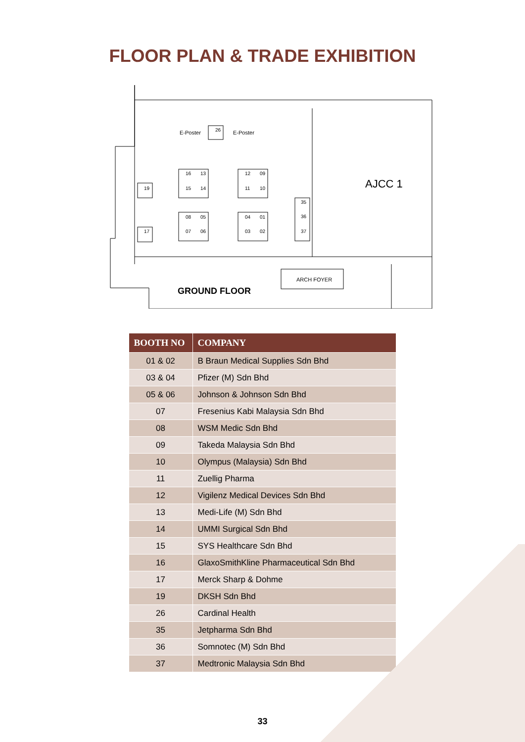FLOOR PLAN & TRADE EXHIBITION
E-Poster
E-Poster
AJCC 1
ARCH FOYER
GROUND FLOOR
26
19
17
16
13
15
14
12
09
11
10
08
05
07
06
04
01
03
02
35
36
37
| BOOTH NO | COMPANY |
| --- | --- |
| 01 & 02 | B Braun Medical Supplies Sdn Bhd |
| 03 & 04 | Pfizer (M) Sdn Bhd |
| 05 & 06 | Johnson & Johnson Sdn Bhd |
| 07 | Fresenius Kabi Malaysia Sdn Bhd |
| 08 | WSM Medic Sdn Bhd |
| 09 | Takeda Malaysia Sdn Bhd |
| 10 | Olympus (Malaysia) Sdn Bhd |
| 11 | Zuellig Pharma |
| 12 | Vigilenz Medical Devices Sdn Bhd |
| 13 | Medi-Life (M) Sdn Bhd |
| 14 | UMMI Surgical Sdn Bhd |
| 15 | SYS Healthcare Sdn Bhd |
| 16 | GlaxoSmithKline Pharmaceutical Sdn Bhd |
| 17 | Merck Sharp & Dohme |
| 19 | DKSH Sdn Bhd |
| 26 | Cardinal Health |
| 35 | Jetpharma Sdn Bhd |
| 36 | Somnotec (M) Sdn Bhd |
| 37 | Medtronic Malaysia Sdn Bhd |
33